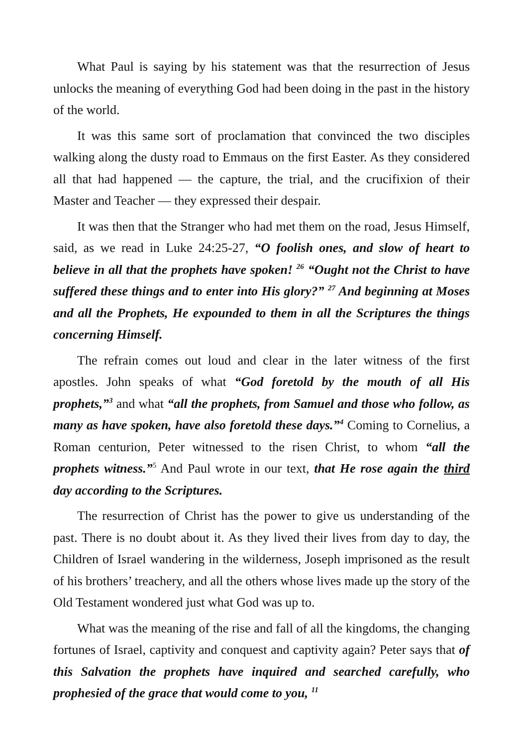What Paul is saying by his statement was that the resurrection of Jesus unlocks the meaning of everything God had been doing in the past in the history of the world.
It was this same sort of proclamation that convinced the two disciples walking along the dusty road to Emmaus on the first Easter. As they considered all that had happened — the capture, the trial, and the crucifixion of their Master and Teacher — they expressed their despair.
It was then that the Stranger who had met them on the road, Jesus Himself, said, as we read in Luke 24:25-27, “O foolish ones, and slow of heart to believe in all that the prophets have spoken! <sup>26</sup> “Ought not the Christ to have suffered these things and to enter into His glory?” <sup>27</sup> And beginning at Moses and all the Prophets, He expounded to them in all the Scriptures the things concerning Himself.
The refrain comes out loud and clear in the later witness of the first apostles. John speaks of what “God foretold by the mouth of all His prophets,”<sup>3</sup> and what “all the prophets, from Samuel and those who follow, as many as have spoken, have also foretold these days.”<sup>4</sup> Coming to Cornelius, a Roman centurion, Peter witnessed to the risen Christ, to whom “all the prophets witness.”<sup>5</sup> And Paul wrote in our text, that He rose again the third day according to the Scriptures.
The resurrection of Christ has the power to give us understanding of the past. There is no doubt about it. As they lived their lives from day to day, the Children of Israel wandering in the wilderness, Joseph imprisoned as the result of his brothers’ treachery, and all the others whose lives made up the story of the Old Testament wondered just what God was up to.
What was the meaning of the rise and fall of all the kingdoms, the changing fortunes of Israel, captivity and conquest and captivity again? Peter says that of this Salvation the prophets have inquired and searched carefully, who prophesied of the grace that would come to you, <sup>11</sup>